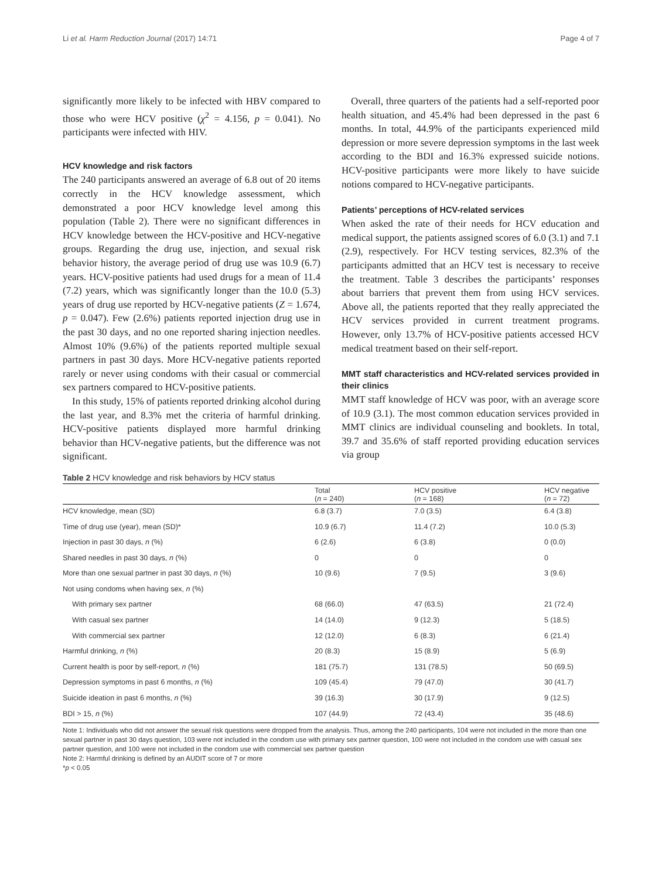Li et al. Harm Reduction Journal (2017) 14:71 Page 4 of 7
significantly more likely to be infected with HBV compared to those who were HCV positive (χ<sup>2</sup> = 4.156, p = 0.041). No participants were infected with HIV.
HCV knowledge and risk factors
The 240 participants answered an average of 6.8 out of 20 items correctly in the HCV knowledge assessment, which demonstrated a poor HCV knowledge level among this population (Table 2). There were no significant differences in HCV knowledge between the HCV-positive and HCV-negative groups. Regarding the drug use, injection, and sexual risk behavior history, the average period of drug use was 10.9 (6.7) years. HCV-positive patients had used drugs for a mean of 11.4 (7.2) years, which was significantly longer than the 10.0 (5.3) years of drug use reported by HCV-negative patients (Z = 1.674, p = 0.047). Few (2.6%) patients reported injection drug use in the past 30 days, and no one reported sharing injection needles. Almost 10% (9.6%) of the patients reported multiple sexual partners in past 30 days. More HCV-negative patients reported rarely or never using condoms with their casual or commercial sex partners compared to HCV-positive patients.
In this study, 15% of patients reported drinking alcohol during the last year, and 8.3% met the criteria of harmful drinking. HCV-positive patients displayed more harmful drinking behavior than HCV-negative patients, but the difference was not significant.
Overall, three quarters of the patients had a self-reported poor health situation, and 45.4% had been depressed in the past 6 months. In total, 44.9% of the participants experienced mild depression or more severe depression symptoms in the last week according to the BDI and 16.3% expressed suicide notions. HCV-positive participants were more likely to have suicide notions compared to HCV-negative participants.
Patients’ perceptions of HCV-related services
When asked the rate of their needs for HCV education and medical support, the patients assigned scores of 6.0 (3.1) and 7.1 (2.9), respectively. For HCV testing services, 82.3% of the participants admitted that an HCV test is necessary to receive the treatment. Table 3 describes the participants’ responses about barriers that prevent them from using HCV services. Above all, the patients reported that they really appreciated the HCV services provided in current treatment programs. However, only 13.7% of HCV-positive patients accessed HCV medical treatment based on their self-report.
MMT staff characteristics and HCV-related services provided in their clinics
MMT staff knowledge of HCV was poor, with an average score of 10.9 (3.1). The most common education services provided in MMT clinics are individual counseling and booklets. In total, 39.7 and 35.6% of staff reported providing education services via group
Table 2 HCV knowledge and risk behaviors by HCV status
| | Total ( n = 240) | HCV positive ( n = 168) | HCV negative ( n = 72) |
| --- | --- | --- | --- |
| HCV knowledge, mean (SD) | 6.8 (3.7) | 7.0 (3.5) | 6.4 (3.8) |
| Time of drug use (year), mean (SD)* | 10.9 (6.7) | 11.4 (7.2) | 10.0 (5.3) |
| Injection in past 30 days, n (%) | 6 (2.6) | 6 (3.8) | 0 (0.0) |
| Shared needles in past 30 days, n (%) | 0 | 0 | 0 |
| More than one sexual partner in past 30 days, n (%) | 10 (9.6) | 7 (9.5) | 3 (9.6) |
| Not using condoms when having sex, n (%) | | | |
| With primary sex partner | 68 (66.0) | 47 (63.5) | 21 (72.4) |
| With casual sex partner | 14 (14.0) | 9 (12.3) | 5 (18.5) |
| With commercial sex partner | 12 (12.0) | 6 (8.3) | 6 (21.4) |
| Harmful drinking, n (%) | 20 (8.3) | 15 (8.9) | 5 (6.9) |
| Current health is poor by self-report, n (%) | 181 (75.7) | 131 (78.5) | 50 (69.5) |
| Depression symptoms in past 6 months, n (%) | 109 (45.4) | 79 (47.0) | 30 (41.7) |
| Suicide ideation in past 6 months, n (%) | 39 (16.3) | 30 (17.9) | 9 (12.5) |
| BDI > 15, n (%) | 107 (44.9) | 72 (43.4) | 35 (48.6) |
Note 1: Individuals who did not answer the sexual risk questions were dropped from the analysis. Thus, among the 240 participants, 104 were not included in the more than one sexual partner in past 30 days question, 103 were not included in the condom use with primary sex partner question, 100 were not included in the condom use with casual sex partner question, and 100 were not included in the condom use with commercial sex partner question
Note 2: Harmful drinking is defined by an AUDIT score of 7 or more
*p < 0.05